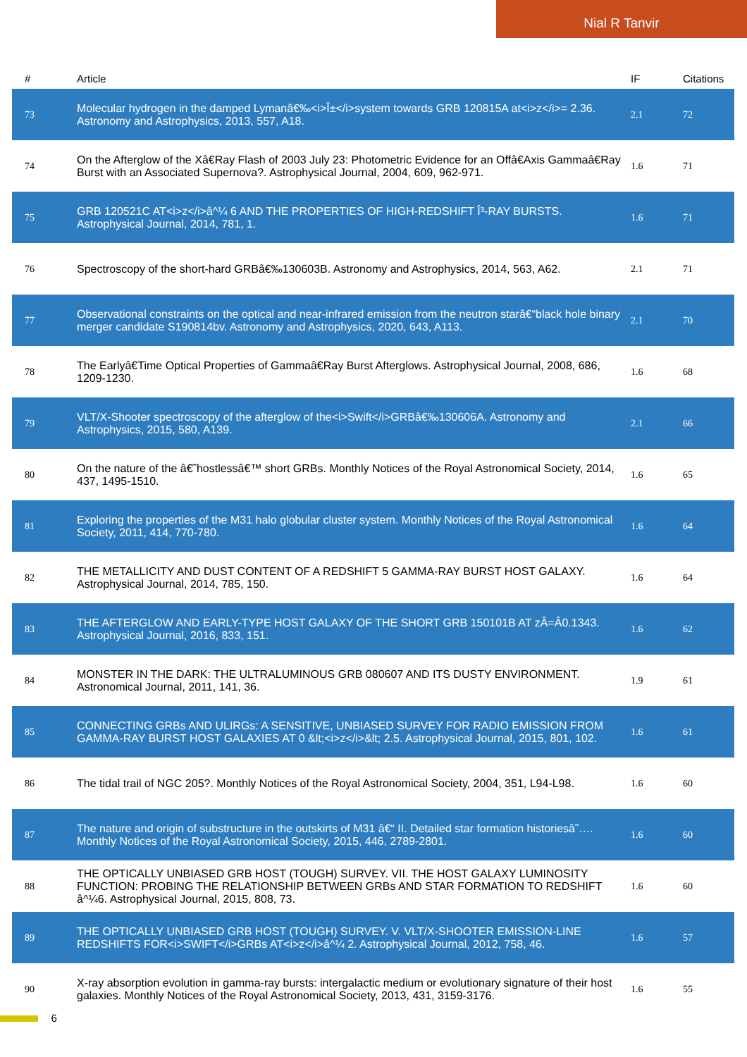Nial R Tanvir
| # | Article | IF | Citations |
| --- | --- | --- | --- |
| 73 | Molecular hydrogen in the damped Lymanâ€‰<i>Î±</i>system towards GRB 120815A at<i>z</i>= 2.36. Astronomy and Astrophysics, 2013, 557, A18. | 2.1 | 72 |
| 74 | On the Afterglow of the Xâ€Ray Flash of 2003 July 23: Photometric Evidence for an Offâ€Axis Gammaâ€Ray Burst with an Associated Supernova?. Astrophysical Journal, 2004, 609, 962-971. | 1.6 | 71 |
| 75 | GRB 120521C AT<i>z</i>â^¼ 6 AND THE PROPERTIES OF HIGH-REDSHIFT Î³-RAY BURSTS. Astrophysical Journal, 2014, 781, 1. | 1.6 | 71 |
| 76 | Spectroscopy of the short-hard GRBâ€‰130603B. Astronomy and Astrophysics, 2014, 563, A62. | 2.1 | 71 |
| 77 | Observational constraints on the optical and near-infrared emission from the neutron starâ€“black hole binary merger candidate S190814bv. Astronomy and Astrophysics, 2020, 643, A113. | 2.1 | 70 |
| 78 | The Earlyâ€Time Optical Properties of Gammaâ€Ray Burst Afterglows. Astrophysical Journal, 2008, 686, 1209-1230. | 1.6 | 68 |
| 79 | VLT/X-Shooter spectroscopy of the afterglow of the<i>Swift</i>GRBâ€‰130606A. Astronomy and Astrophysics, 2015, 580, A139. | 2.1 | 66 |
| 80 | On the nature of the â€˜hostlessâ€™ short GRBs. Monthly Notices of the Royal Astronomical Society, 2014, 437, 1495-1510. | 1.6 | 65 |
| 81 | Exploring the properties of the M31 halo globular cluster system. Monthly Notices of the Royal Astronomical Society, 2011, 414, 770-780. | 1.6 | 64 |
| 82 | THE METALLICITY AND DUST CONTENT OF A REDSHIFT 5 GAMMA-RAY BURST HOST GALAXY. Astrophysical Journal, 2014, 785, 150. | 1.6 | 64 |
| 83 | THE AFTERGLOW AND EARLY-TYPE HOST GALAXY OF THE SHORT GRB 150101B AT zÂ=Â0.1343. Astrophysical Journal, 2016, 833, 151. | 1.6 | 62 |
| 84 | MONSTER IN THE DARK: THE ULTRALUMINOUS GRB 080607 AND ITS DUSTY ENVIRONMENT. Astronomical Journal, 2011, 141, 36. | 1.9 | 61 |
| 85 | CONNECTING GRBs AND ULIRGs: A SENSITIVE, UNBIASED SURVEY FOR RADIO EMISSION FROM GAMMA-RAY BURST HOST GALAXIES AT 0 &lt;<i>z</i>&lt; 2.5. Astrophysical Journal, 2015, 801, 102. | 1.6 | 61 |
| 86 | The tidal trail of NGC 205?. Monthly Notices of the Royal Astronomical Society, 2004, 351, L94-L98. | 1.6 | 60 |
| 87 | The nature and origin of substructure in the outskirts of M31 â€“ II. Detailed star formation historiesâ˜…. Monthly Notices of the Royal Astronomical Society, 2015, 446, 2789-2801. | 1.6 | 60 |
| 88 | THE OPTICALLY UNBIASED GRB HOST (TOUGH) SURVEY. VII. THE HOST GALAXY LUMINOSITY FUNCTION: PROBING THE RELATIONSHIP BETWEEN GRBs AND STAR FORMATION TO REDSHIFT â^¼6. Astrophysical Journal, 2015, 808, 73. | 1.6 | 60 |
| 89 | THE OPTICALLY UNBIASED GRB HOST (TOUGH) SURVEY. V. VLT/X-SHOOTER EMISSION-LINE REDSHIFTS FOR<i>SWIFT</i>GRBs AT<i>z</i>â^¼ 2. Astrophysical Journal, 2012, 758, 46. | 1.6 | 57 |
| 90 | X-ray absorption evolution in gamma-ray bursts: intergalactic medium or evolutionary signature of their host galaxies. Monthly Notices of the Royal Astronomical Society, 2013, 431, 3159-3176. | 1.6 | 55 |
6